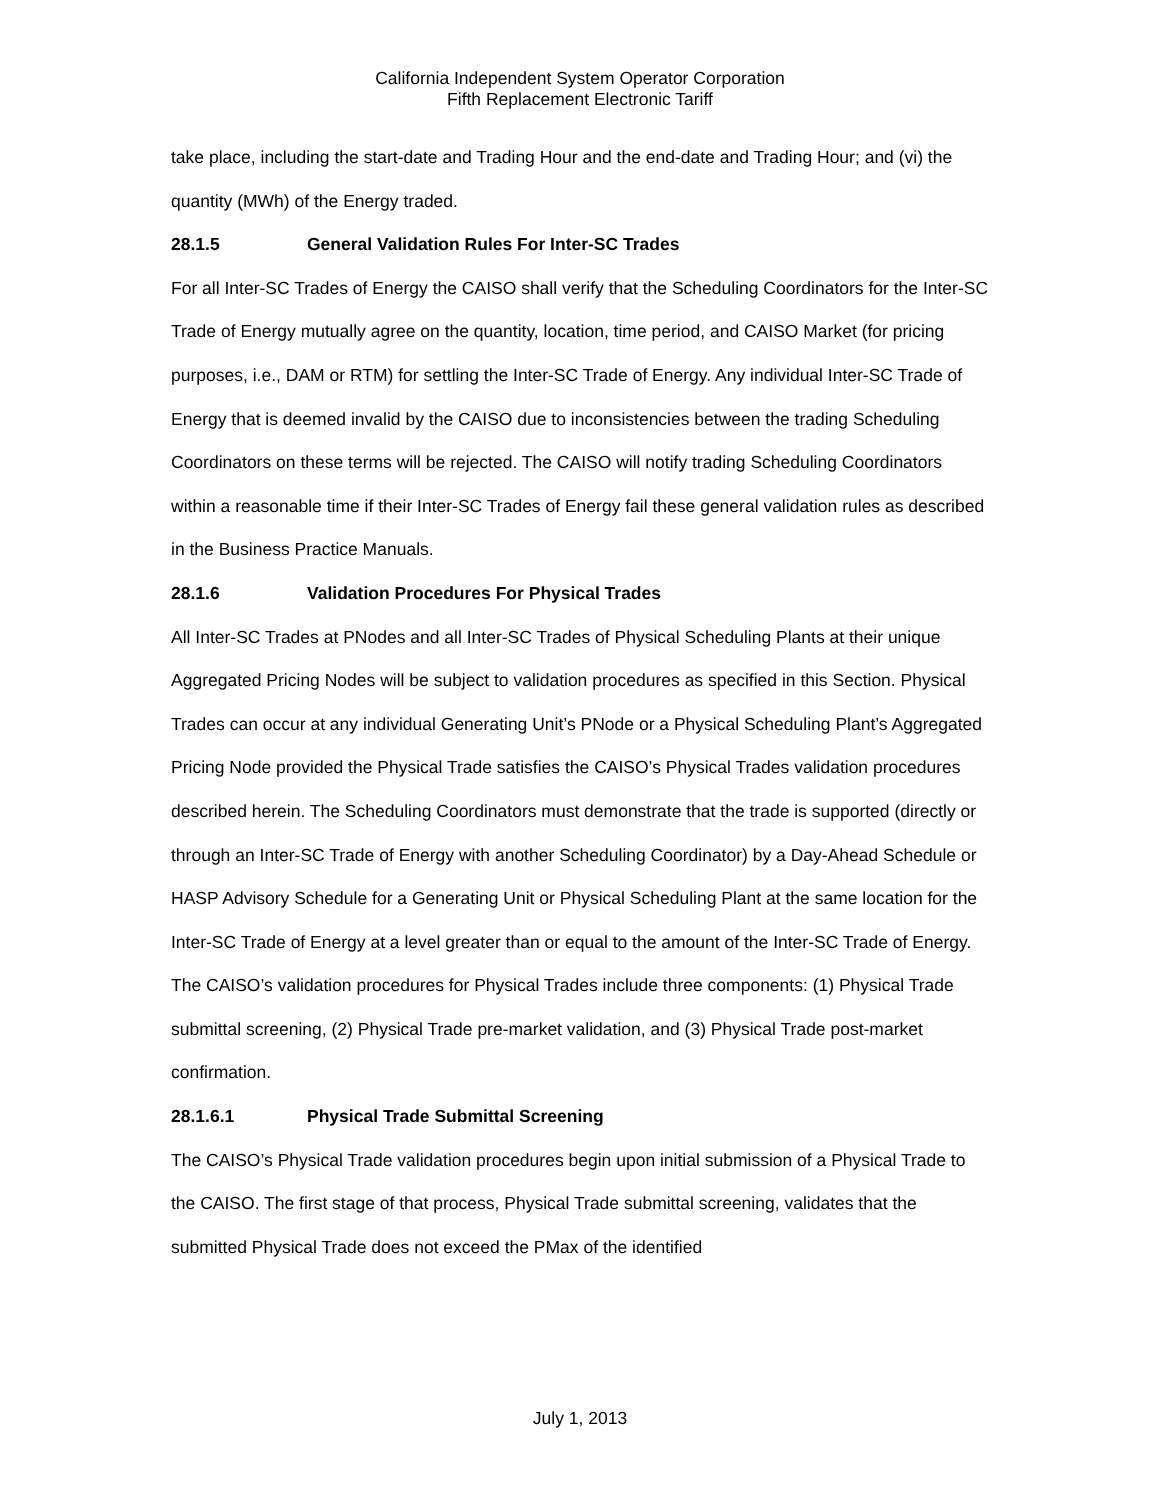California Independent System Operator Corporation
Fifth Replacement Electronic Tariff
take place, including the start-date and Trading Hour and the end-date and Trading Hour; and (vi) the quantity (MWh) of the Energy traded.
28.1.5 General Validation Rules For Inter-SC Trades
For all Inter-SC Trades of Energy the CAISO shall verify that the Scheduling Coordinators for the Inter-SC Trade of Energy mutually agree on the quantity, location, time period, and CAISO Market (for pricing purposes, i.e., DAM or RTM) for settling the Inter-SC Trade of Energy. Any individual Inter-SC Trade of Energy that is deemed invalid by the CAISO due to inconsistencies between the trading Scheduling Coordinators on these terms will be rejected. The CAISO will notify trading Scheduling Coordinators within a reasonable time if their Inter-SC Trades of Energy fail these general validation rules as described in the Business Practice Manuals.
28.1.6 Validation Procedures For Physical Trades
All Inter-SC Trades at PNodes and all Inter-SC Trades of Physical Scheduling Plants at their unique Aggregated Pricing Nodes will be subject to validation procedures as specified in this Section. Physical Trades can occur at any individual Generating Unit’s PNode or a Physical Scheduling Plant’s Aggregated Pricing Node provided the Physical Trade satisfies the CAISO’s Physical Trades validation procedures described herein. The Scheduling Coordinators must demonstrate that the trade is supported (directly or through an Inter-SC Trade of Energy with another Scheduling Coordinator) by a Day-Ahead Schedule or HASP Advisory Schedule for a Generating Unit or Physical Scheduling Plant at the same location for the Inter-SC Trade of Energy at a level greater than or equal to the amount of the Inter-SC Trade of Energy. The CAISO’s validation procedures for Physical Trades include three components: (1) Physical Trade submittal screening, (2) Physical Trade pre-market validation, and (3) Physical Trade post-market confirmation.
28.1.6.1 Physical Trade Submittal Screening
The CAISO’s Physical Trade validation procedures begin upon initial submission of a Physical Trade to the CAISO. The first stage of that process, Physical Trade submittal screening, validates that the submitted Physical Trade does not exceed the PMax of the identified
July 1, 2013